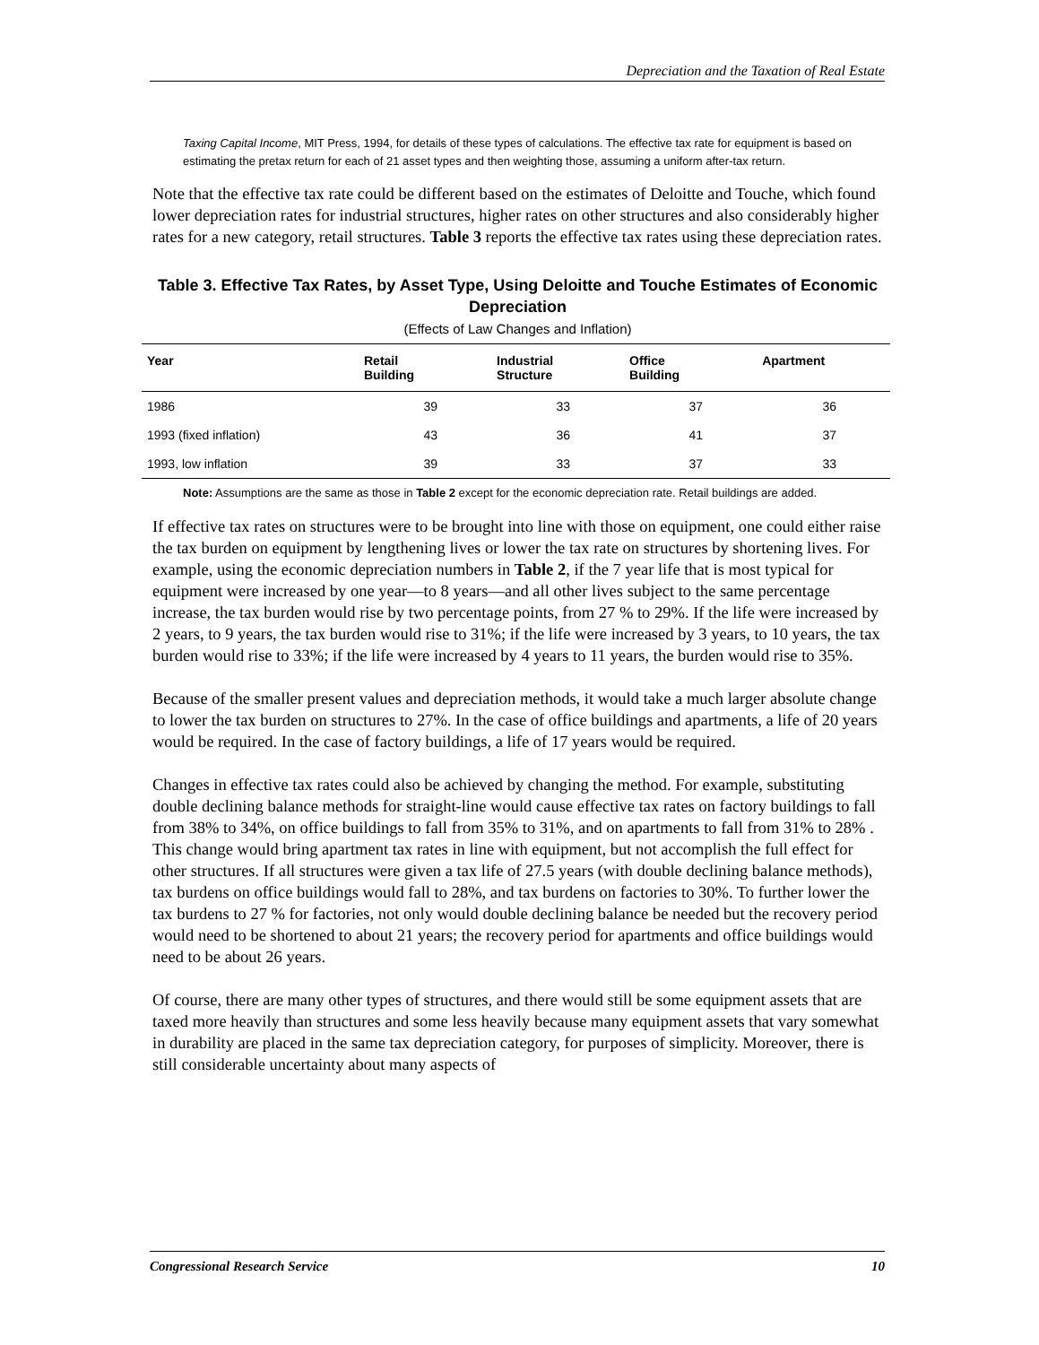Depreciation and the Taxation of Real Estate
Taxing Capital Income, MIT Press, 1994, for details of these types of calculations. The effective tax rate for equipment is based on estimating the pretax return for each of 21 asset types and then weighting those, assuming a uniform after-tax return.
Note that the effective tax rate could be different based on the estimates of Deloitte and Touche, which found lower depreciation rates for industrial structures, higher rates on other structures and also considerably higher rates for a new category, retail structures. Table 3 reports the effective tax rates using these depreciation rates.
Table 3. Effective Tax Rates, by Asset Type, Using Deloitte and Touche Estimates of Economic Depreciation
(Effects of Law Changes and Inflation)
| Year | Retail Building | Industrial Structure | Office Building | Apartment |
| --- | --- | --- | --- | --- |
| 1986 | 39 | 33 | 37 | 36 |
| 1993 (fixed inflation) | 43 | 36 | 41 | 37 |
| 1993, low inflation | 39 | 33 | 37 | 33 |
Note: Assumptions are the same as those in Table 2 except for the economic depreciation rate. Retail buildings are added.
If effective tax rates on structures were to be brought into line with those on equipment, one could either raise the tax burden on equipment by lengthening lives or lower the tax rate on structures by shortening lives. For example, using the economic depreciation numbers in Table 2, if the 7 year life that is most typical for equipment were increased by one year—to 8 years—and all other lives subject to the same percentage increase, the tax burden would rise by two percentage points, from 27 % to 29%. If the life were increased by 2 years, to 9 years, the tax burden would rise to 31%; if the life were increased by 3 years, to 10 years, the tax burden would rise to 33%; if the life were increased by 4 years to 11 years, the burden would rise to 35%.
Because of the smaller present values and depreciation methods, it would take a much larger absolute change to lower the tax burden on structures to 27%. In the case of office buildings and apartments, a life of 20 years would be required. In the case of factory buildings, a life of 17 years would be required.
Changes in effective tax rates could also be achieved by changing the method. For example, substituting double declining balance methods for straight-line would cause effective tax rates on factory buildings to fall from 38% to 34%, on office buildings to fall from 35% to 31%, and on apartments to fall from 31% to 28% . This change would bring apartment tax rates in line with equipment, but not accomplish the full effect for other structures. If all structures were given a tax life of 27.5 years (with double declining balance methods), tax burdens on office buildings would fall to 28%, and tax burdens on factories to 30%. To further lower the tax burdens to 27 % for factories, not only would double declining balance be needed but the recovery period would need to be shortened to about 21 years; the recovery period for apartments and office buildings would need to be about 26 years.
Of course, there are many other types of structures, and there would still be some equipment assets that are taxed more heavily than structures and some less heavily because many equipment assets that vary somewhat in durability are placed in the same tax depreciation category, for purposes of simplicity. Moreover, there is still considerable uncertainty about many aspects of
Congressional Research Service 10